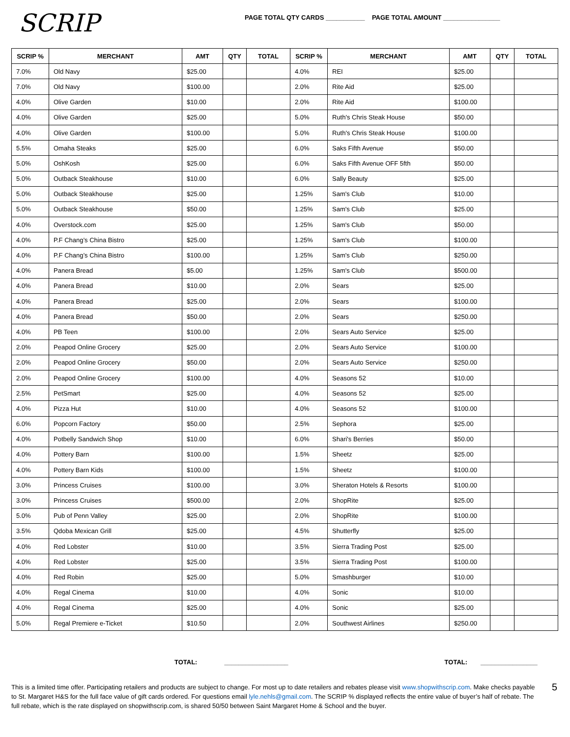SCRIP
PAGE TOTAL QTY CARDS ___________ PAGE TOTAL AMOUNT ________________
| SCRIP % | MERCHANT | AMT | QTY | TOTAL | SCRIP % | MERCHANT | AMT | QTY | TOTAL |
| --- | --- | --- | --- | --- | --- | --- | --- | --- | --- |
| 7.0% | Old Navy | $25.00 | | | 4.0% | REI | $25.00 | | |
| 7.0% | Old Navy | $100.00 | | | 2.0% | Rite Aid | $25.00 | | |
| 4.0% | Olive Garden | $10.00 | | | 2.0% | Rite Aid | $100.00 | | |
| 4.0% | Olive Garden | $25.00 | | | 5.0% | Ruth's Chris Steak House | $50.00 | | |
| 4.0% | Olive Garden | $100.00 | | | 5.0% | Ruth's Chris Steak House | $100.00 | | |
| 5.5% | Omaha Steaks | $25.00 | | | 6.0% | Saks Fifth Avenue | $50.00 | | |
| 5.0% | OshKosh | $25.00 | | | 6.0% | Saks Fifth Avenue OFF 5fth | $50.00 | | |
| 5.0% | Outback Steakhouse | $10.00 | | | 6.0% | Sally Beauty | $25.00 | | |
| 5.0% | Outback Steakhouse | $25.00 | | | 1.25% | Sam's Club | $10.00 | | |
| 5.0% | Outback Steakhouse | $50.00 | | | 1.25% | Sam's Club | $25.00 | | |
| 4.0% | Overstock.com | $25.00 | | | 1.25% | Sam's Club | $50.00 | | |
| 4.0% | P.F Chang’s China Bistro | $25.00 | | | 1.25% | Sam's Club | $100.00 | | |
| 4.0% | P.F Chang’s China Bistro | $100.00 | | | 1.25% | Sam's Club | $250.00 | | |
| 4.0% | Panera Bread | $5.00 | | | 1.25% | Sam's Club | $500.00 | | |
| 4.0% | Panera Bread | $10.00 | | | 2.0% | Sears | $25.00 | | |
| 4.0% | Panera Bread | $25.00 | | | 2.0% | Sears | $100.00 | | |
| 4.0% | Panera Bread | $50.00 | | | 2.0% | Sears | $250.00 | | |
| 4.0% | PB Teen | $100.00 | | | 2.0% | Sears Auto Service | $25.00 | | |
| 2.0% | Peapod Online Grocery | $25.00 | | | 2.0% | Sears Auto Service | $100.00 | | |
| 2.0% | Peapod Online Grocery | $50.00 | | | 2.0% | Sears Auto Service | $250.00 | | |
| 2.0% | Peapod Online Grocery | $100.00 | | | 4.0% | Seasons 52 | $10.00 | | |
| 2.5% | PetSmart | $25.00 | | | 4.0% | Seasons 52 | $25.00 | | |
| 4.0% | Pizza Hut | $10.00 | | | 4.0% | Seasons 52 | $100.00 | | |
| 6.0% | Popcorn Factory | $50.00 | | | 2.5% | Sephora | $25.00 | | |
| 4.0% | Potbelly Sandwich Shop | $10.00 | | | 6.0% | Shari's Berries | $50.00 | | |
| 4.0% | Pottery Barn | $100.00 | | | 1.5% | Sheetz | $25.00 | | |
| 4.0% | Pottery Barn Kids | $100.00 | | | 1.5% | Sheetz | $100.00 | | |
| 3.0% | Princess Cruises | $100.00 | | | 3.0% | Sheraton Hotels & Resorts | $100.00 | | |
| 3.0% | Princess Cruises | $500.00 | | | 2.0% | ShopRite | $25.00 | | |
| 5.0% | Pub of Penn Valley | $25.00 | | | 2.0% | ShopRite | $100.00 | | |
| 3.5% | Qdoba Mexican Grill | $25.00 | | | 4.5% | Shutterfly | $25.00 | | |
| 4.0% | Red Lobster | $10.00 | | | 3.5% | Sierra Trading Post | $25.00 | | |
| 4.0% | Red Lobster | $25.00 | | | 3.5% | Sierra Trading Post | $100.00 | | |
| 4.0% | Red Robin | $25.00 | | | 5.0% | Smashburger | $10.00 | | |
| 4.0% | Regal Cinema | $10.00 | | | 4.0% | Sonic | $10.00 | | |
| 4.0% | Regal Cinema | $25.00 | | | 4.0% | Sonic | $25.00 | | |
| 5.0% | Regal Premiere e-Ticket | $10.50 | | | 2.0% | Southwest Airlines | $250.00 | | |
TOTAL: __________________ TOTAL: ________________
This is a limited time offer. Participating retailers and products are subject to change. For most up to date retailers and rebates please visit www.shopwithscrip.com. Make checks payable to St. Margaret H&S for the full face value of gift cards ordered. For questions email lyle.nehls@gmail.com. The SCRIP % displayed reflects the entire value of buyer’s half of rebate. The full rebate, which is the rate displayed on shopwithscrip.com, is shared 50/50 between Saint Margaret Home & School and the buyer.
5